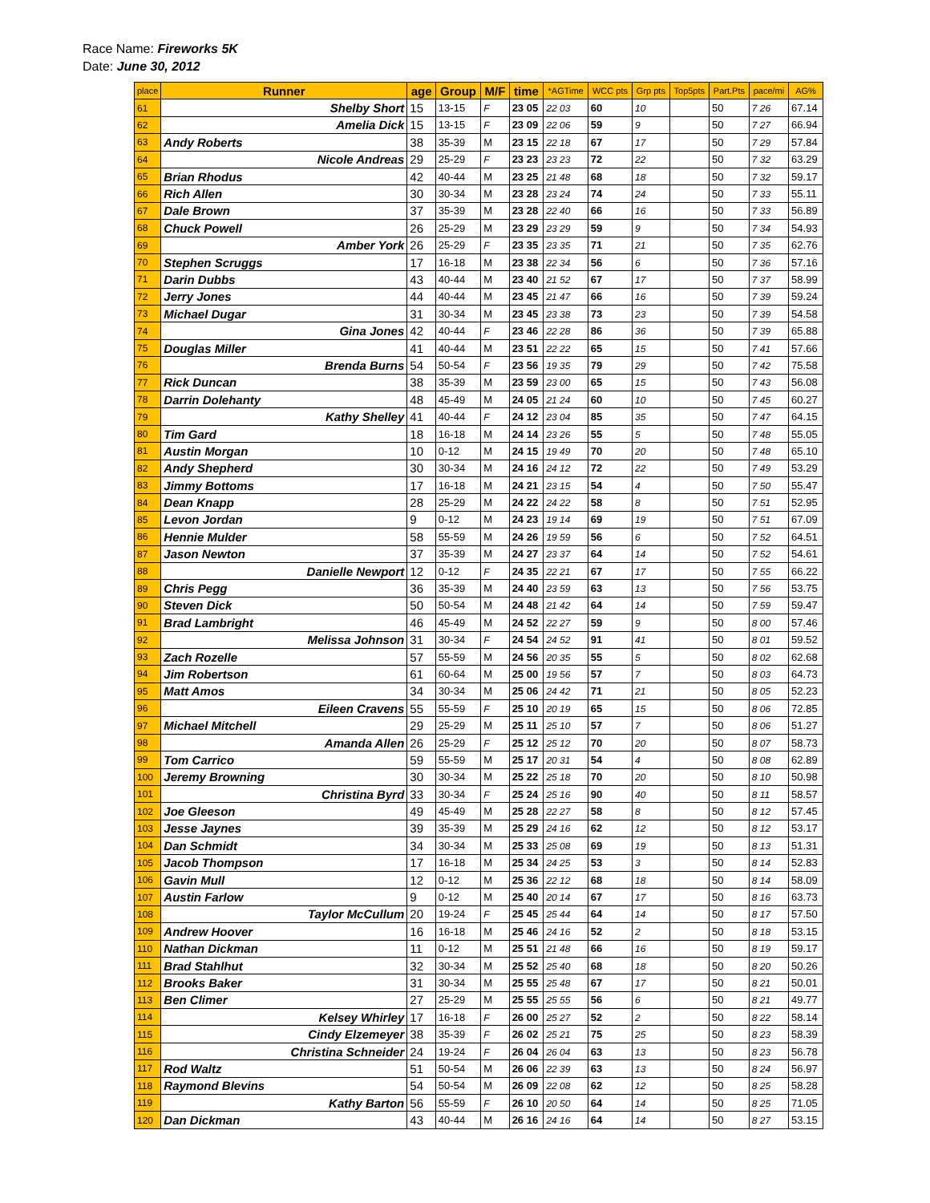Race Name: Fireworks 5K
Date: June 30, 2012
| place | Runner | age | Group | M/F | time | *AGTime | WCC pts | Grp pts | Top5pts | Part.Pts | pace/mi | AG% |
| --- | --- | --- | --- | --- | --- | --- | --- | --- | --- | --- | --- | --- |
| 61 | Shelby Short | 15 | 13-15 | F | 23 05 | 22 03 | 60 | 10 | | 50 | 7 26 | 67.14 |
| 62 | Amelia Dick | 15 | 13-15 | F | 23 09 | 22 06 | 59 | 9 | | 50 | 7 27 | 66.94 |
| 63 | Andy Roberts | 38 | 35-39 | M | 23 15 | 22 18 | 67 | 17 | | 50 | 7 29 | 57.84 |
| 64 | Nicole Andreas | 29 | 25-29 | F | 23 23 | 23 23 | 72 | 22 | | 50 | 7 32 | 63.29 |
| 65 | Brian Rhodus | 42 | 40-44 | M | 23 25 | 21 48 | 68 | 18 | | 50 | 7 32 | 59.17 |
| 66 | Rich Allen | 30 | 30-34 | M | 23 28 | 23 24 | 74 | 24 | | 50 | 7 33 | 55.11 |
| 67 | Dale Brown | 37 | 35-39 | M | 23 28 | 22 40 | 66 | 16 | | 50 | 7 33 | 56.89 |
| 68 | Chuck Powell | 26 | 25-29 | M | 23 29 | 23 29 | 59 | 9 | | 50 | 7 34 | 54.93 |
| 69 | Amber York | 26 | 25-29 | F | 23 35 | 23 35 | 71 | 21 | | 50 | 7 35 | 62.76 |
| 70 | Stephen Scruggs | 17 | 16-18 | M | 23 38 | 22 34 | 56 | 6 | | 50 | 7 36 | 57.16 |
| 71 | Darin Dubbs | 43 | 40-44 | M | 23 40 | 21 52 | 67 | 17 | | 50 | 7 37 | 58.99 |
| 72 | Jerry Jones | 44 | 40-44 | M | 23 45 | 21 47 | 66 | 16 | | 50 | 7 39 | 59.24 |
| 73 | Michael Dugar | 31 | 30-34 | M | 23 45 | 23 38 | 73 | 23 | | 50 | 7 39 | 54.58 |
| 74 | Gina Jones | 42 | 40-44 | F | 23 46 | 22 28 | 86 | 36 | | 50 | 7 39 | 65.88 |
| 75 | Douglas Miller | 41 | 40-44 | M | 23 51 | 22 22 | 65 | 15 | | 50 | 7 41 | 57.66 |
| 76 | Brenda Burns | 54 | 50-54 | F | 23 56 | 19 35 | 79 | 29 | | 50 | 7 42 | 75.58 |
| 77 | Rick Duncan | 38 | 35-39 | M | 23 59 | 23 00 | 65 | 15 | | 50 | 7 43 | 56.08 |
| 78 | Darrin Dolehanty | 48 | 45-49 | M | 24 05 | 21 24 | 60 | 10 | | 50 | 7 45 | 60.27 |
| 79 | Kathy Shelley | 41 | 40-44 | F | 24 12 | 23 04 | 85 | 35 | | 50 | 7 47 | 64.15 |
| 80 | Tim Gard | 18 | 16-18 | M | 24 14 | 23 26 | 55 | 5 | | 50 | 7 48 | 55.05 |
| 81 | Austin Morgan | 10 | 0-12 | M | 24 15 | 19 49 | 70 | 20 | | 50 | 7 48 | 65.10 |
| 82 | Andy Shepherd | 30 | 30-34 | M | 24 16 | 24 12 | 72 | 22 | | 50 | 7 49 | 53.29 |
| 83 | Jimmy Bottoms | 17 | 16-18 | M | 24 21 | 23 15 | 54 | 4 | | 50 | 7 50 | 55.47 |
| 84 | Dean Knapp | 28 | 25-29 | M | 24 22 | 24 22 | 58 | 8 | | 50 | 7 51 | 52.95 |
| 85 | Levon Jordan | 9 | 0-12 | M | 24 23 | 19 14 | 69 | 19 | | 50 | 7 51 | 67.09 |
| 86 | Hennie Mulder | 58 | 55-59 | M | 24 26 | 19 59 | 56 | 6 | | 50 | 7 52 | 64.51 |
| 87 | Jason Newton | 37 | 35-39 | M | 24 27 | 23 37 | 64 | 14 | | 50 | 7 52 | 54.61 |
| 88 | Danielle Newport | 12 | 0-12 | F | 24 35 | 22 21 | 67 | 17 | | 50 | 7 55 | 66.22 |
| 89 | Chris Pegg | 36 | 35-39 | M | 24 40 | 23 59 | 63 | 13 | | 50 | 7 56 | 53.75 |
| 90 | Steven Dick | 50 | 50-54 | M | 24 48 | 21 42 | 64 | 14 | | 50 | 7 59 | 59.47 |
| 91 | Brad Lambright | 46 | 45-49 | M | 24 52 | 22 27 | 59 | 9 | | 50 | 8 00 | 57.46 |
| 92 | Melissa Johnson | 31 | 30-34 | F | 24 54 | 24 52 | 91 | 41 | | 50 | 8 01 | 59.52 |
| 93 | Zach Rozelle | 57 | 55-59 | M | 24 56 | 20 35 | 55 | 5 | | 50 | 8 02 | 62.68 |
| 94 | Jim Robertson | 61 | 60-64 | M | 25 00 | 19 56 | 57 | 7 | | 50 | 8 03 | 64.73 |
| 95 | Matt Amos | 34 | 30-34 | M | 25 06 | 24 42 | 71 | 21 | | 50 | 8 05 | 52.23 |
| 96 | Eileen Cravens | 55 | 55-59 | F | 25 10 | 20 19 | 65 | 15 | | 50 | 8 06 | 72.85 |
| 97 | Michael Mitchell | 29 | 25-29 | M | 25 11 | 25 10 | 57 | 7 | | 50 | 8 06 | 51.27 |
| 98 | Amanda Allen | 26 | 25-29 | F | 25 12 | 25 12 | 70 | 20 | | 50 | 8 07 | 58.73 |
| 99 | Tom Carrico | 59 | 55-59 | M | 25 17 | 20 31 | 54 | 4 | | 50 | 8 08 | 62.89 |
| 100 | Jeremy Browning | 30 | 30-34 | M | 25 22 | 25 18 | 70 | 20 | | 50 | 8 10 | 50.98 |
| 101 | Christina Byrd | 33 | 30-34 | F | 25 24 | 25 16 | 90 | 40 | | 50 | 8 11 | 58.57 |
| 102 | Joe Gleeson | 49 | 45-49 | M | 25 28 | 22 27 | 58 | 8 | | 50 | 8 12 | 57.45 |
| 103 | Jesse Jaynes | 39 | 35-39 | M | 25 29 | 24 16 | 62 | 12 | | 50 | 8 12 | 53.17 |
| 104 | Dan Schmidt | 34 | 30-34 | M | 25 33 | 25 08 | 69 | 19 | | 50 | 8 13 | 51.31 |
| 105 | Jacob Thompson | 17 | 16-18 | M | 25 34 | 24 25 | 53 | 3 | | 50 | 8 14 | 52.83 |
| 106 | Gavin Mull | 12 | 0-12 | M | 25 36 | 22 12 | 68 | 18 | | 50 | 8 14 | 58.09 |
| 107 | Austin Farlow | 9 | 0-12 | M | 25 40 | 20 14 | 67 | 17 | | 50 | 8 16 | 63.73 |
| 108 | Taylor McCullum | 20 | 19-24 | F | 25 45 | 25 44 | 64 | 14 | | 50 | 8 17 | 57.50 |
| 109 | Andrew Hoover | 16 | 16-18 | M | 25 46 | 24 16 | 52 | 2 | | 50 | 8 18 | 53.15 |
| 110 | Nathan Dickman | 11 | 0-12 | M | 25 51 | 21 48 | 66 | 16 | | 50 | 8 19 | 59.17 |
| 111 | Brad Stahlhut | 32 | 30-34 | M | 25 52 | 25 40 | 68 | 18 | | 50 | 8 20 | 50.26 |
| 112 | Brooks Baker | 31 | 30-34 | M | 25 55 | 25 48 | 67 | 17 | | 50 | 8 21 | 50.01 |
| 113 | Ben Climer | 27 | 25-29 | M | 25 55 | 25 55 | 56 | 6 | | 50 | 8 21 | 49.77 |
| 114 | Kelsey Whirley | 17 | 16-18 | F | 26 00 | 25 27 | 52 | 2 | | 50 | 8 22 | 58.14 |
| 115 | Cindy Elzemeyer | 38 | 35-39 | F | 26 02 | 25 21 | 75 | 25 | | 50 | 8 23 | 58.39 |
| 116 | Christina Schneider | 24 | 19-24 | F | 26 04 | 26 04 | 63 | 13 | | 50 | 8 23 | 56.78 |
| 117 | Rod Waltz | 51 | 50-54 | M | 26 06 | 22 39 | 63 | 13 | | 50 | 8 24 | 56.97 |
| 118 | Raymond Blevins | 54 | 50-54 | M | 26 09 | 22 08 | 62 | 12 | | 50 | 8 25 | 58.28 |
| 119 | Kathy Barton | 56 | 55-59 | F | 26 10 | 20 50 | 64 | 14 | | 50 | 8 25 | 71.05 |
| 120 | Dan Dickman | 43 | 40-44 | M | 26 16 | 24 16 | 64 | 14 | | 50 | 8 27 | 53.15 |